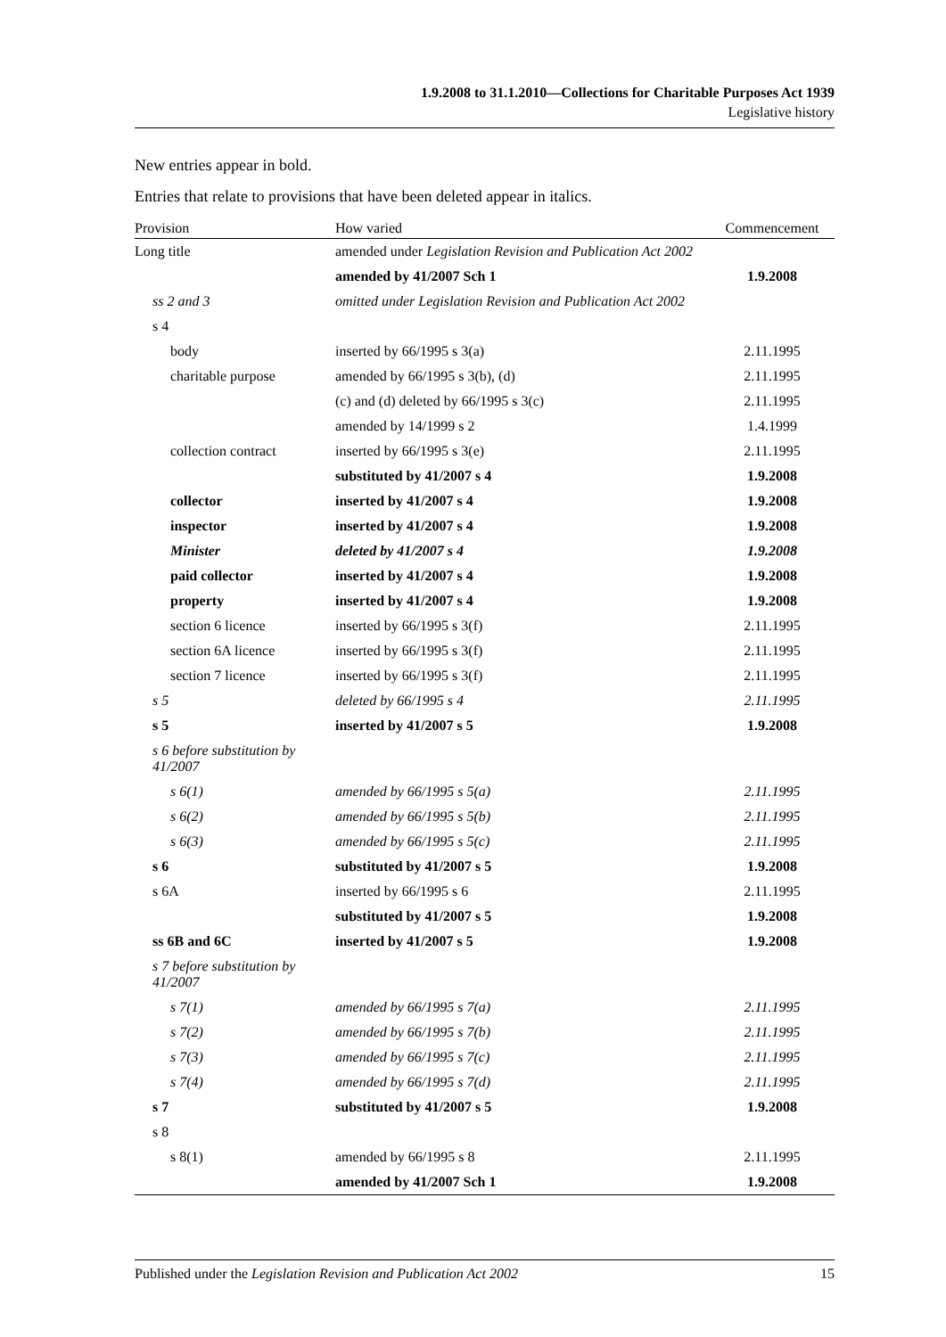1.9.2008 to 31.1.2010—Collections for Charitable Purposes Act 1939
Legislative history
New entries appear in bold.
Entries that relate to provisions that have been deleted appear in italics.
| Provision | How varied | Commencement |
| --- | --- | --- |
| Long title | amended under Legislation Revision and Publication Act 2002 | |
| | amended by 41/2007 Sch 1 | 1.9.2008 |
| ss 2 and 3 | omitted under Legislation Revision and Publication Act 2002 | |
| s 4 | | |
| body | inserted by 66/1995 s 3(a) | 2.11.1995 |
| charitable purpose | amended by 66/1995 s 3(b), (d) | 2.11.1995 |
| | (c) and (d) deleted by 66/1995 s 3(c) | 2.11.1995 |
| | amended by 14/1999 s 2 | 1.4.1999 |
| collection contract | inserted by 66/1995 s 3(e) | 2.11.1995 |
| | substituted by 41/2007 s 4 | 1.9.2008 |
| collector | inserted by 41/2007 s 4 | 1.9.2008 |
| inspector | inserted by 41/2007 s 4 | 1.9.2008 |
| Minister | deleted by 41/2007 s 4 | 1.9.2008 |
| paid collector | inserted by 41/2007 s 4 | 1.9.2008 |
| property | inserted by 41/2007 s 4 | 1.9.2008 |
| section 6 licence | inserted by 66/1995 s 3(f) | 2.11.1995 |
| section 6A licence | inserted by 66/1995 s 3(f) | 2.11.1995 |
| section 7 licence | inserted by 66/1995 s 3(f) | 2.11.1995 |
| s 5 | deleted by 66/1995 s 4 | 2.11.1995 |
| s 5 | inserted by 41/2007 s 5 | 1.9.2008 |
| s 6 before substitution by 41/2007 | | |
| s 6(1) | amended by 66/1995 s 5(a) | 2.11.1995 |
| s 6(2) | amended by 66/1995 s 5(b) | 2.11.1995 |
| s 6(3) | amended by 66/1995 s 5(c) | 2.11.1995 |
| s 6 | substituted by 41/2007 s 5 | 1.9.2008 |
| s 6A | inserted by 66/1995 s 6 | 2.11.1995 |
| | substituted by 41/2007 s 5 | 1.9.2008 |
| ss 6B and 6C | inserted by 41/2007 s 5 | 1.9.2008 |
| s 7 before substitution by 41/2007 | | |
| s 7(1) | amended by 66/1995 s 7(a) | 2.11.1995 |
| s 7(2) | amended by 66/1995 s 7(b) | 2.11.1995 |
| s 7(3) | amended by 66/1995 s 7(c) | 2.11.1995 |
| s 7(4) | amended by 66/1995 s 7(d) | 2.11.1995 |
| s 7 | substituted by 41/2007 s 5 | 1.9.2008 |
| s 8 | | |
| s 8(1) | amended by 66/1995 s 8 | 2.11.1995 |
| | amended by 41/2007 Sch 1 | 1.9.2008 |
Published under the Legislation Revision and Publication Act 2002 15